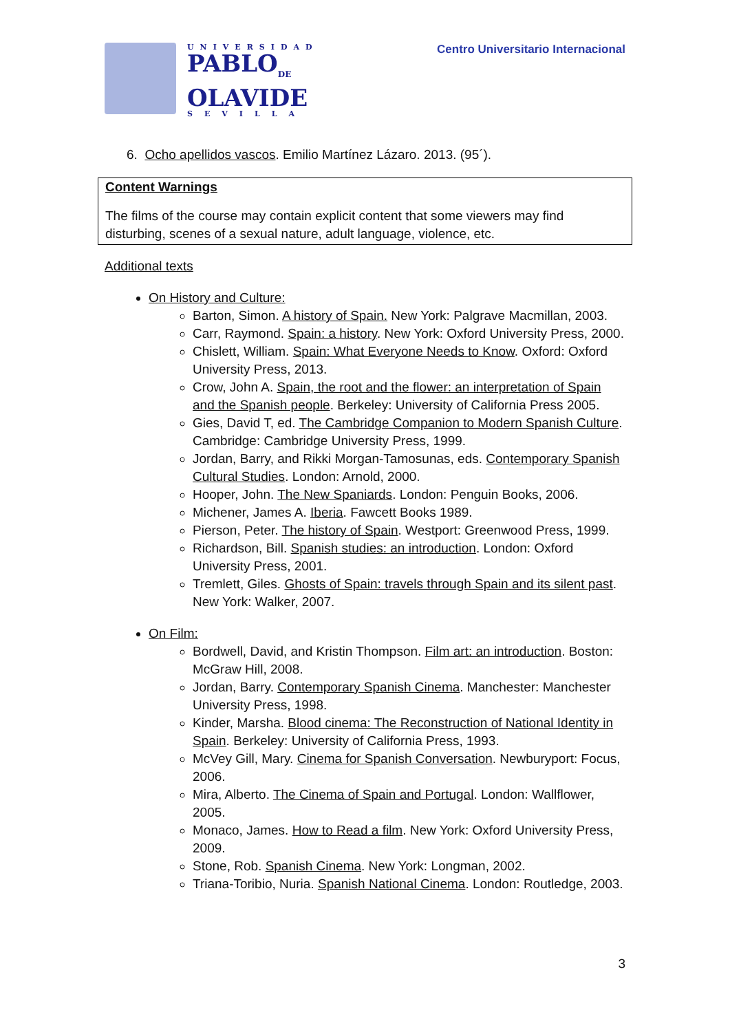UNIVERSIDAD
PABLO<sub>DE</sub>
OLAVIDE
SEVILLA
Centro Universitario Internacional
6. Ocho apellidos vascos. Emilio Martínez Lázaro. 2013. (95´).
Content Warnings
The films of the course may contain explicit content that some viewers may find disturbing, scenes of a sexual nature, adult language, violence, etc.
Additional texts
On History and Culture:
Barton, Simon. A history of Spain. New York: Palgrave Macmillan, 2003.
Carr, Raymond. Spain: a history. New York: Oxford University Press, 2000.
Chislett, William. Spain: What Everyone Needs to Know. Oxford: Oxford University Press, 2013.
Crow, John A. Spain, the root and the flower: an interpretation of Spain and the Spanish people. Berkeley: University of California Press 2005.
Gies, David T, ed. The Cambridge Companion to Modern Spanish Culture. Cambridge: Cambridge University Press, 1999.
Jordan, Barry, and Rikki Morgan-Tamosunas, eds. Contemporary Spanish Cultural Studies. London: Arnold, 2000.
Hooper, John. The New Spaniards. London: Penguin Books, 2006.
Michener, James A. Iberia. Fawcett Books 1989.
Pierson, Peter. The history of Spain. Westport: Greenwood Press, 1999.
Richardson, Bill. Spanish studies: an introduction. London: Oxford University Press, 2001.
Tremlett, Giles. Ghosts of Spain: travels through Spain and its silent past. New York: Walker, 2007.
On Film:
Bordwell, David, and Kristin Thompson. Film art: an introduction. Boston: McGraw Hill, 2008.
Jordan, Barry. Contemporary Spanish Cinema. Manchester: Manchester University Press, 1998.
Kinder, Marsha. Blood cinema: The Reconstruction of National Identity in Spain. Berkeley: University of California Press, 1993.
McVey Gill, Mary. Cinema for Spanish Conversation. Newburyport: Focus, 2006.
Mira, Alberto. The Cinema of Spain and Portugal. London: Wallflower, 2005.
Monaco, James. How to Read a film. New York: Oxford University Press, 2009.
Stone, Rob. Spanish Cinema. New York: Longman, 2002.
Triana-Toribio, Nuria. Spanish National Cinema. London: Routledge, 2003.
3